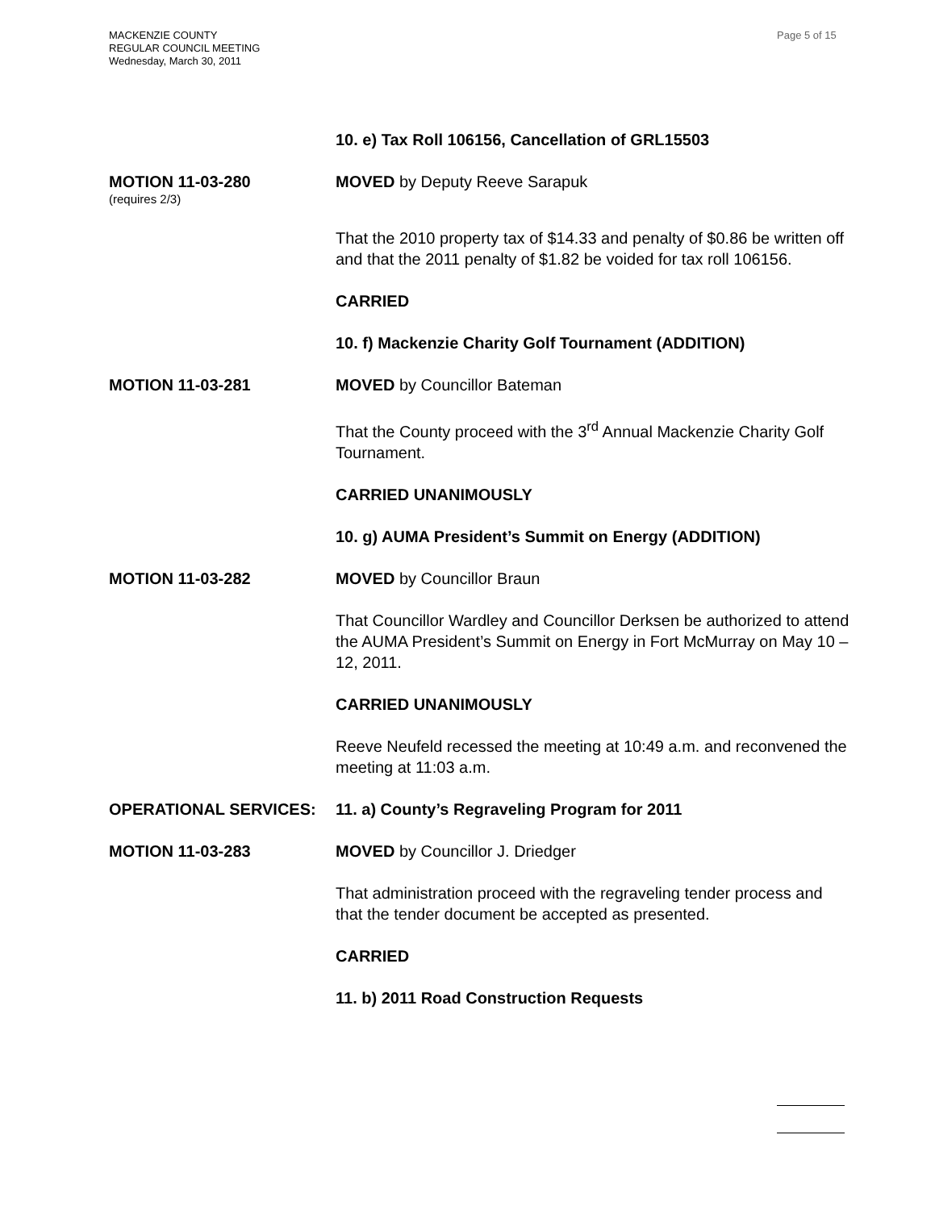MACKENZIE COUNTY
REGULAR COUNCIL MEETING
Wednesday, March 30, 2011
Page 5 of 15
10. e) Tax Roll 106156, Cancellation of GRL15503
MOTION 11-03-280
(requires 2/3)
MOVED by Deputy Reeve Sarapuk
That the 2010 property tax of $14.33 and penalty of $0.86 be written off and that the 2011 penalty of $1.82 be voided for tax roll 106156.
CARRIED
10. f) Mackenzie Charity Golf Tournament (ADDITION)
MOTION 11-03-281 MOVED by Councillor Bateman
That the County proceed with the 3<sup>rd</sup> Annual Mackenzie Charity Golf Tournament.
CARRIED UNANIMOUSLY
10. g) AUMA President’s Summit on Energy (ADDITION)
MOTION 11-03-282 MOVED by Councillor Braun
That Councillor Wardley and Councillor Derksen be authorized to attend the AUMA President’s Summit on Energy in Fort McMurray on May 10 – 12, 2011.
CARRIED UNANIMOUSLY
Reeve Neufeld recessed the meeting at 10:49 a.m. and reconvened the meeting at 11:03 a.m.
OPERATIONAL SERVICES: 11. a) County’s Regraveling Program for 2011
MOTION 11-03-283 MOVED by Councillor J. Driedger
That administration proceed with the regraveling tender process and that the tender document be accepted as presented.
CARRIED
11. b) 2011 Road Construction Requests